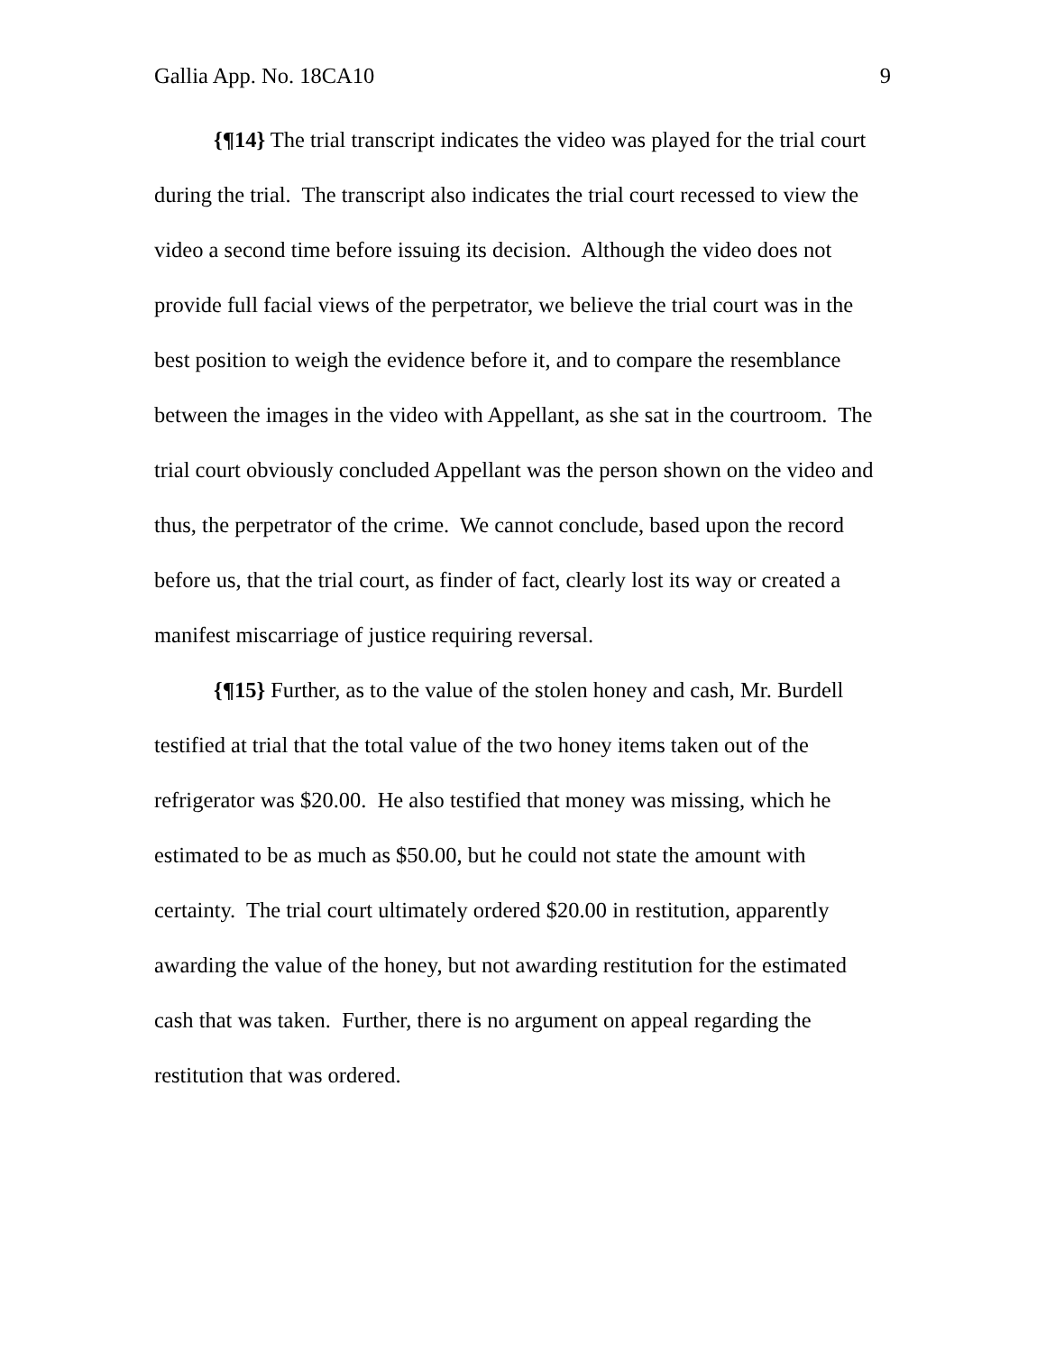Gallia App. No. 18CA10 9
{¶14} The trial transcript indicates the video was played for the trial court during the trial. The transcript also indicates the trial court recessed to view the video a second time before issuing its decision. Although the video does not provide full facial views of the perpetrator, we believe the trial court was in the best position to weigh the evidence before it, and to compare the resemblance between the images in the video with Appellant, as she sat in the courtroom. The trial court obviously concluded Appellant was the person shown on the video and thus, the perpetrator of the crime. We cannot conclude, based upon the record before us, that the trial court, as finder of fact, clearly lost its way or created a manifest miscarriage of justice requiring reversal.
{¶15} Further, as to the value of the stolen honey and cash, Mr. Burdell testified at trial that the total value of the two honey items taken out of the refrigerator was $20.00. He also testified that money was missing, which he estimated to be as much as $50.00, but he could not state the amount with certainty. The trial court ultimately ordered $20.00 in restitution, apparently awarding the value of the honey, but not awarding restitution for the estimated cash that was taken. Further, there is no argument on appeal regarding the restitution that was ordered.